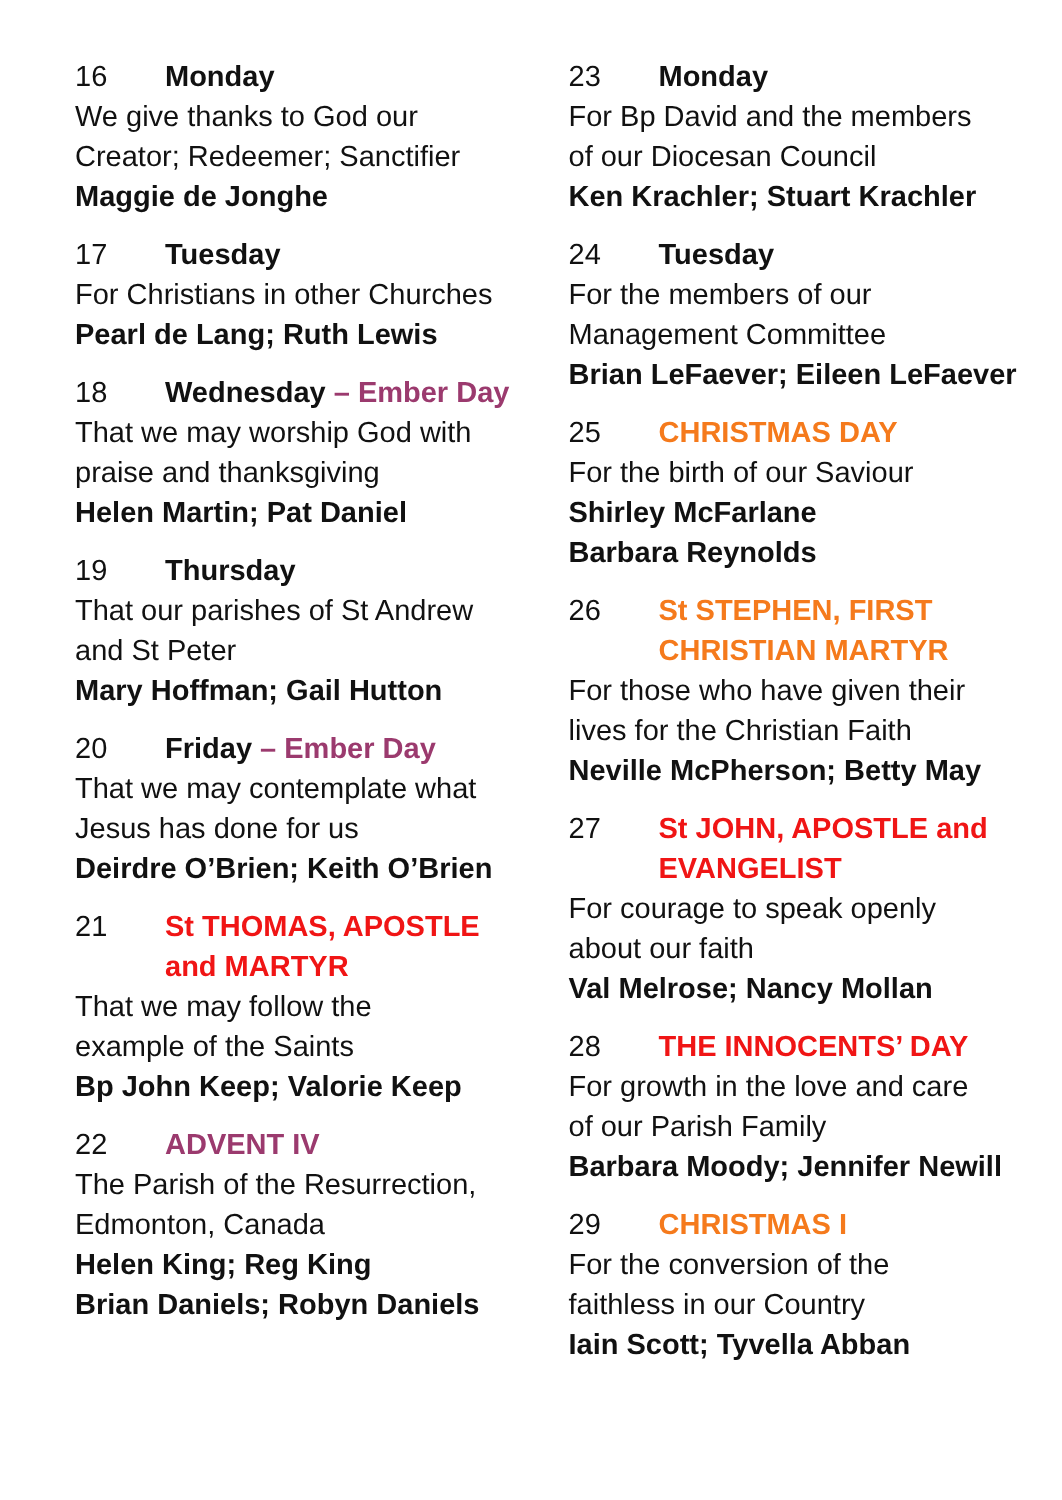16 Monday
We give thanks to God our
Creator; Redeemer; Sanctifier
Maggie de Jonghe
17 Tuesday
For Christians in other Churches
Pearl de Lang; Ruth Lewis
18 Wednesday – Ember Day
That we may worship God with
praise and thanksgiving
Helen Martin; Pat Daniel
19 Thursday
That our parishes of St Andrew
and St Peter
Mary Hoffman; Gail Hutton
20 Friday – Ember Day
That we may contemplate what
Jesus has done for us
Deirdre O’Brien; Keith O’Brien
21 St THOMAS, APOSTLE
and MARTYR
That we may follow the
example of the Saints
Bp John Keep; Valorie Keep
22 ADVENT IV
The Parish of the Resurrection,
Edmonton, Canada
Helen King; Reg King
Brian Daniels; Robyn Daniels
23 Monday
For Bp David and the members
of our Diocesan Council
Ken Krachler; Stuart Krachler
24 Tuesday
For the members of our
Management Committee
Brian LeFaever; Eileen LeFaever
25 CHRISTMAS DAY
For the birth of our Saviour
Shirley McFarlane
Barbara Reynolds
26 St STEPHEN, FIRST
CHRISTIAN MARTYR
For those who have given their
lives for the Christian Faith
Neville McPherson; Betty May
27 St JOHN, APOSTLE and
EVANGELIST
For courage to speak openly
about our faith
Val Melrose; Nancy Mollan
28 THE INNOCENTS’ DAY
For growth in the love and care
of our Parish Family
Barbara Moody; Jennifer Newill
29 CHRISTMAS I
For the conversion of the
faithless in our Country
Iain Scott; Tyvella Abban